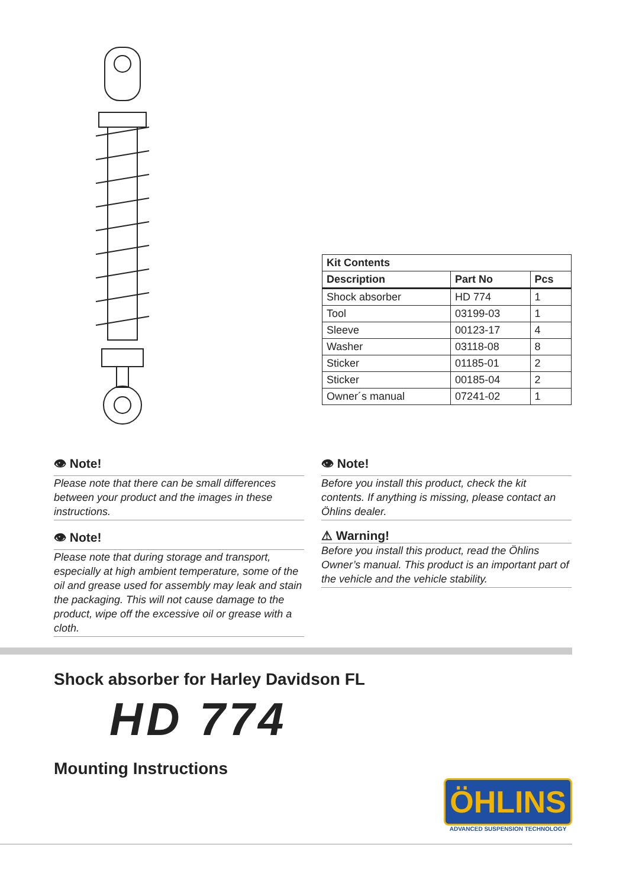| Kit Contents | | |
| Description | Part No | Pcs |
| Shock absorber | HD 774 | 1 |
| Tool | 03199-03 | 1 |
| Sleeve | 00123-17 | 4 |
| Washer | 03118-08 | 8 |
| Sticker | 01185-01 | 2 |
| Sticker | 00185-04 | 2 |
| Owner´s manual | 07241-02 | 1 |
👁 Note!
Please note that there can be small differences between your product and the images in these instructions.
👁 Note!
Please note that during storage and transport, especially at high ambient temperature, some of the oil and grease used for assembly may leak and stain the packaging. This will not cause damage to the product, wipe off the excessive oil or grease with a cloth.
👁 Note!
Before you install this product, check the kit contents. If anything is missing, please contact an Öhlins dealer.
⚠ Warning!
Before you install this product, read the Öhlins Owner’s manual. This product is an important part of the vehicle and the vehicle stability.
Shock absorber for Harley Davidson FL
HD 774
Mounting Instructions
ÖHLINS
ADVANCED SUSPENSION TECHNOLOGY